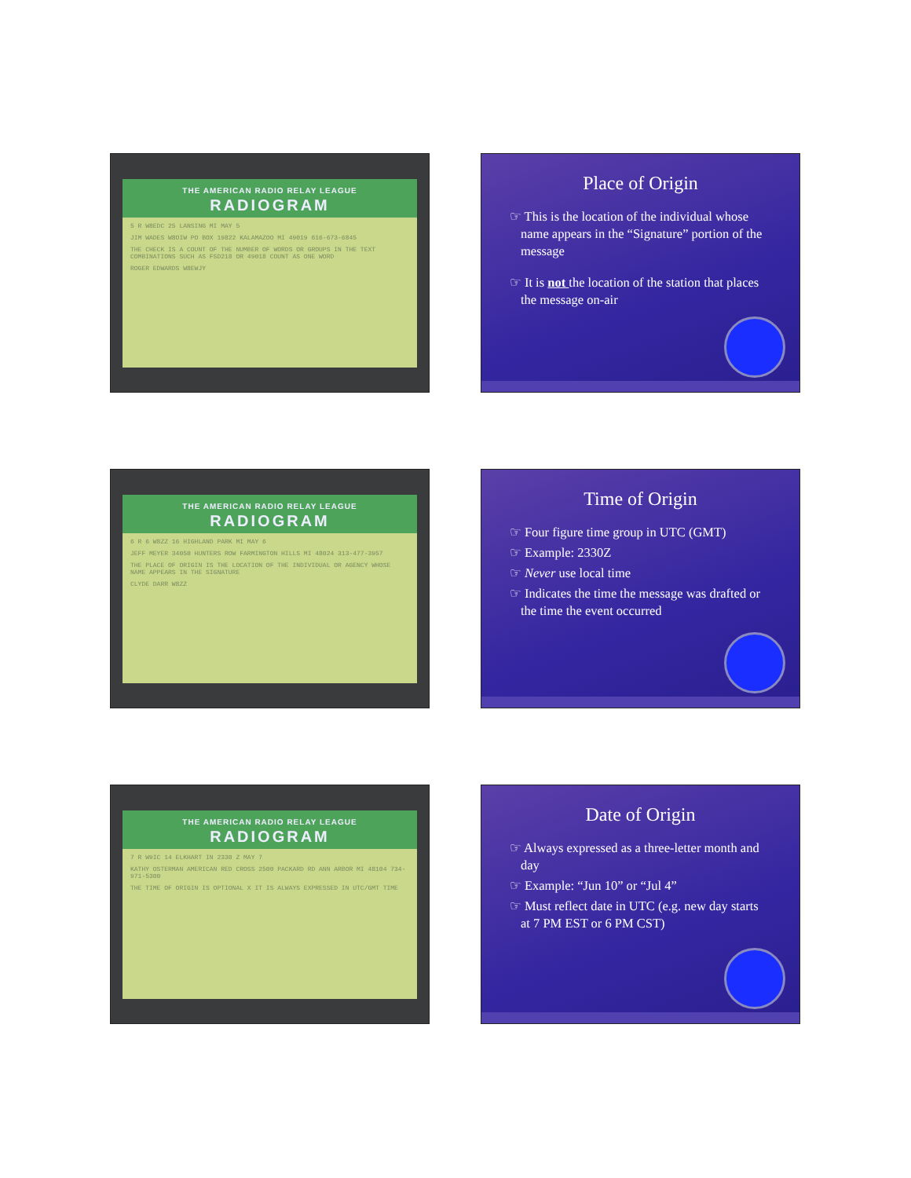THE AMERICAN RADIO RELAY LEAGUE
RADIOGRAM
5 R W8EDC 25 LANSING MI MAY 5
JIM WADES W8OIW PO BOX 19822 KALAMAZOO MI 49019 616-673-6845
THE CHECK IS A COUNT OF THE NUMBER OF WORDS OR GROUPS IN THE TEXT COMBINATIONS SUCH AS FSD218 OR 49018 COUNT AS ONE WORD
ROGER EDWARDS W8EWJY
Place of Origin
☞ This is the location of the individual whose name appears in the “Signature” portion of the message
☞ It is not the location of the station that places the message on-air
THE AMERICAN RADIO RELAY LEAGUE
RADIOGRAM
6 R 6 W8ZZ 16 HIGHLAND PARK MI MAY 6
JEFF MEYER 34050 HUNTERS ROW FARMINGTON HILLS MI 48024 313-477-3957
THE PLACE OF ORIGIN IS THE LOCATION OF THE INDIVIDUAL OR AGENCY WHOSE NAME APPEARS IN THE SIGNATURE
CLYDE DARR W8ZZ
Time of Origin
☞ Four figure time group in UTC (GMT)
☞ Example: 2330Z
☞ Never use local time
☞ Indicates the time the message was drafted or the time the event occurred
THE AMERICAN RADIO RELAY LEAGUE
RADIOGRAM
7 R W9IC 14 ELKHART IN 2330 Z MAY 7
KATHY OSTERMAN AMERICAN RED CROSS 2500 PACKARD RD ANN ARBOR MI 48104 734-971-5300
THE TIME OF ORIGIN IS OPTIONAL X IT IS ALWAYS EXPRESSED IN UTC/GMT TIME
Date of Origin
☞ Always expressed as a three-letter month and day
☞ Example: “Jun 10” or “Jul 4”
☞ Must reflect date in UTC (e.g. new day starts at 7 PM EST or 6 PM CST)